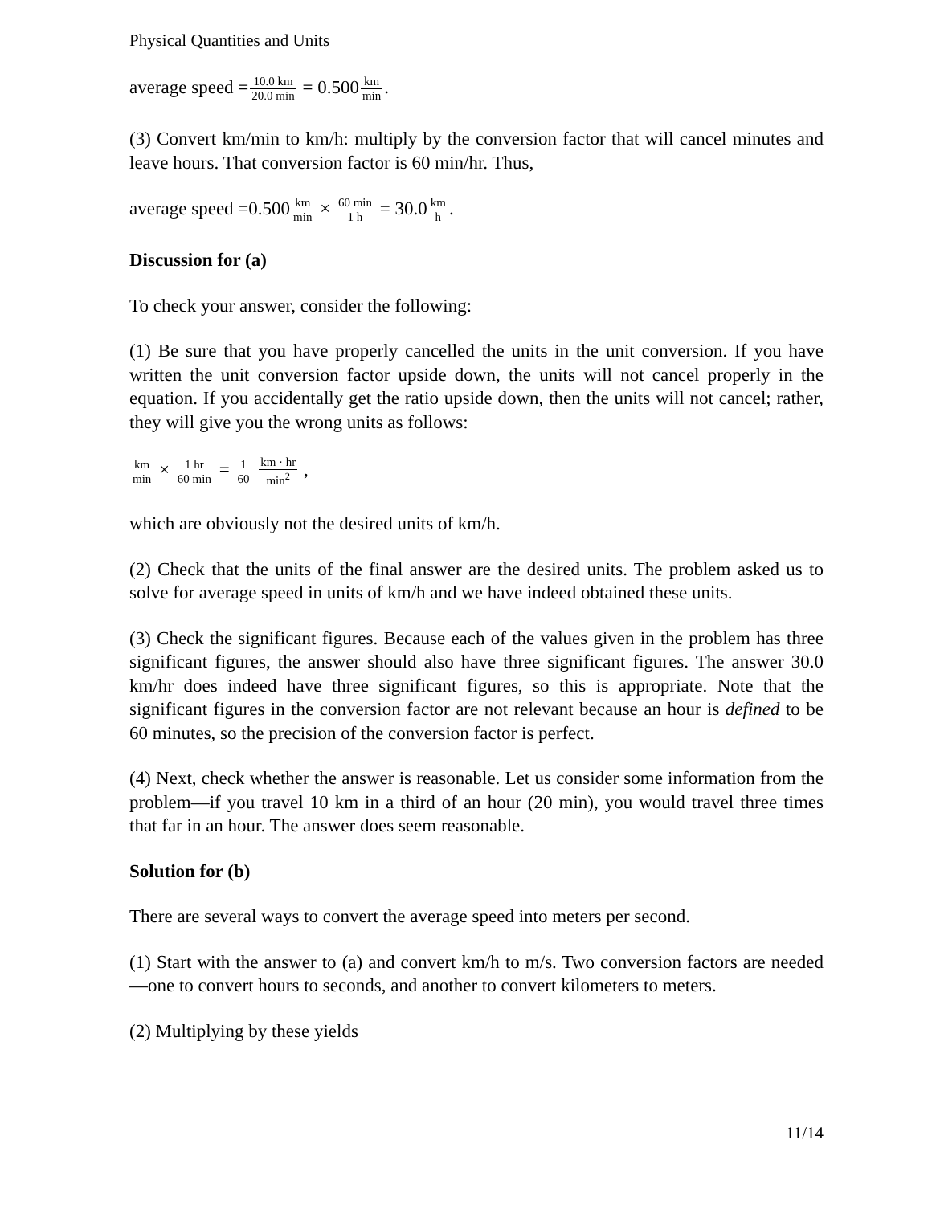Physical Quantities and Units
average speed =10.0 km 20.0 min = 0.500km min.
(3) Convert km/min to km/h: multiply by the conversion factor that will cancel minutes and leave hours. That conversion factor is 60 min/hr. Thus,
average speed =0.500km min × 60 min 1 h = 30.0km h.
Discussion for (a)
To check your answer, consider the following:
(1) Be sure that you have properly cancelled the units in the unit conversion. If you have written the unit conversion factor upside down, the units will not cancel properly in the equation. If you accidentally get the ratio upside down, then the units will not cancel; rather, they will give you the wrong units as follows:
km min × 1 hr 60 min = 1 60 km · hr min<sup>2</sup> ,
which are obviously not the desired units of km/h.
(2) Check that the units of the final answer are the desired units. The problem asked us to solve for average speed in units of km/h and we have indeed obtained these units.
(3) Check the significant figures. Because each of the values given in the problem has three significant figures, the answer should also have three significant figures. The answer 30.0 km/hr does indeed have three significant figures, so this is appropriate. Note that the significant figures in the conversion factor are not relevant because an hour is defined to be 60 minutes, so the precision of the conversion factor is perfect.
(4) Next, check whether the answer is reasonable. Let us consider some information from the problem—if you travel 10 km in a third of an hour (20 min), you would travel three times that far in an hour. The answer does seem reasonable.
Solution for (b)
There are several ways to convert the average speed into meters per second.
(1) Start with the answer to (a) and convert km/h to m/s. Two conversion factors are needed—one to convert hours to seconds, and another to convert kilometers to meters.
(2) Multiplying by these yields
11/14